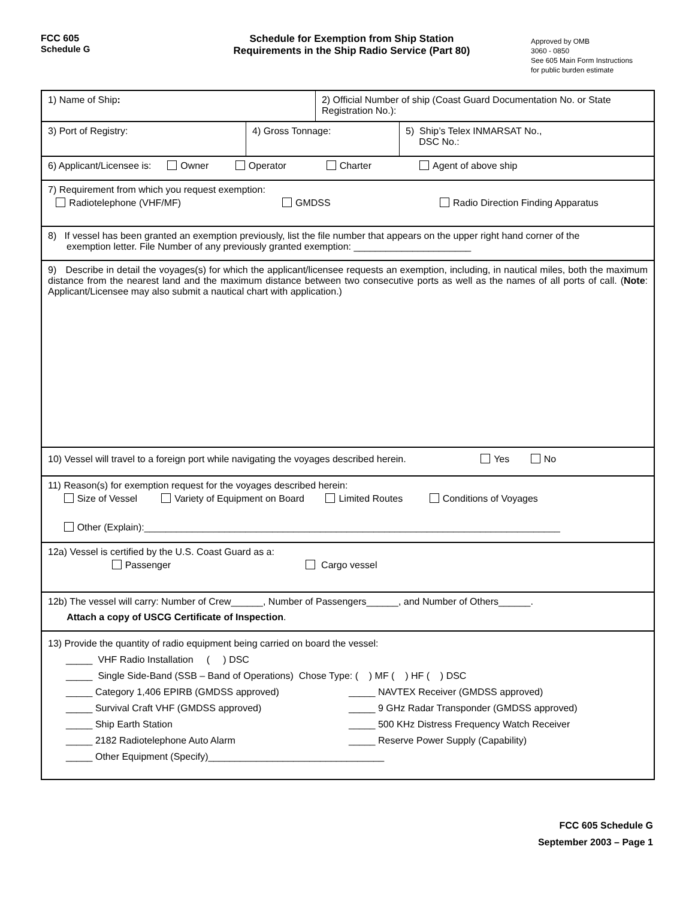FCC 605
Schedule G
Schedule for Exemption from Ship Station
Requirements in the Ship Radio Service (Part 80)
Approved by OMB
3060 - 0850
See 605 Main Form Instructions
for public burden estimate
1) Name of Ship: 2) Official Number of ship (Coast Guard Documentation No. or State Registration No.):
3) Port of Registry: 4) Gross Tonnage: 5) Ship’s Telex INMARSAT No.,
DSC No.:
6) Applicant/Licensee is: Owner Operator Charter Agent of above ship
7) Requirement from which you request exemption:
Radiotelephone (VHF/MF) GMDSS Radio Direction Finding Apparatus
8) If vessel has been granted an exemption previously, list the file number that appears on the upper right hand corner of the
exemption letter. File Number of any previously granted exemption: ______________________
9) Describe in detail the voyages(s) for which the applicant/licensee requests an exemption, including, in nautical miles, both the maximum distance from the nearest land and the maximum distance between two consecutive ports as well as the names of all ports of call. (Note: Applicant/Licensee may also submit a nautical chart with application.)
10) Vessel will travel to a foreign port while navigating the voyages described herein. Yes No
11) Reason(s) for exemption request for the voyages described herein:
Size of Vessel Variety of Equipment on Board Limited Routes Conditions of Voyages
Other (Explain):______________________________________________________________________________
12a) Vessel is certified by the U.S. Coast Guard as a:
Passenger Cargo vessel
12b) The vessel will carry: Number of Crew______, Number of Passengers______, and Number of Others______.
Attach a copy of USCG Certificate of Inspection.
13) Provide the quantity of radio equipment being carried on board the vessel:
_____ VHF Radio Installation ( ) DSC
_____ Single Side-Band (SSB – Band of Operations) Chose Type: ( ) MF ( ) HF ( ) DSC
_____ Category 1,406 EPIRB (GMDSS approved)
_____ Survival Craft VHF (GMDSS approved)
_____ Ship Earth Station
_____ 2182 Radiotelephone Auto Alarm
_____ NAVTEX Receiver (GMDSS approved)
_____ 9 GHz Radar Transponder (GMDSS approved)
_____ 500 KHz Distress Frequency Watch Receiver
_____ Reserve Power Supply (Capability)
_____ Other Equipment (Specify)_________________________________
FCC 605 Schedule G
September 2003 – Page 1